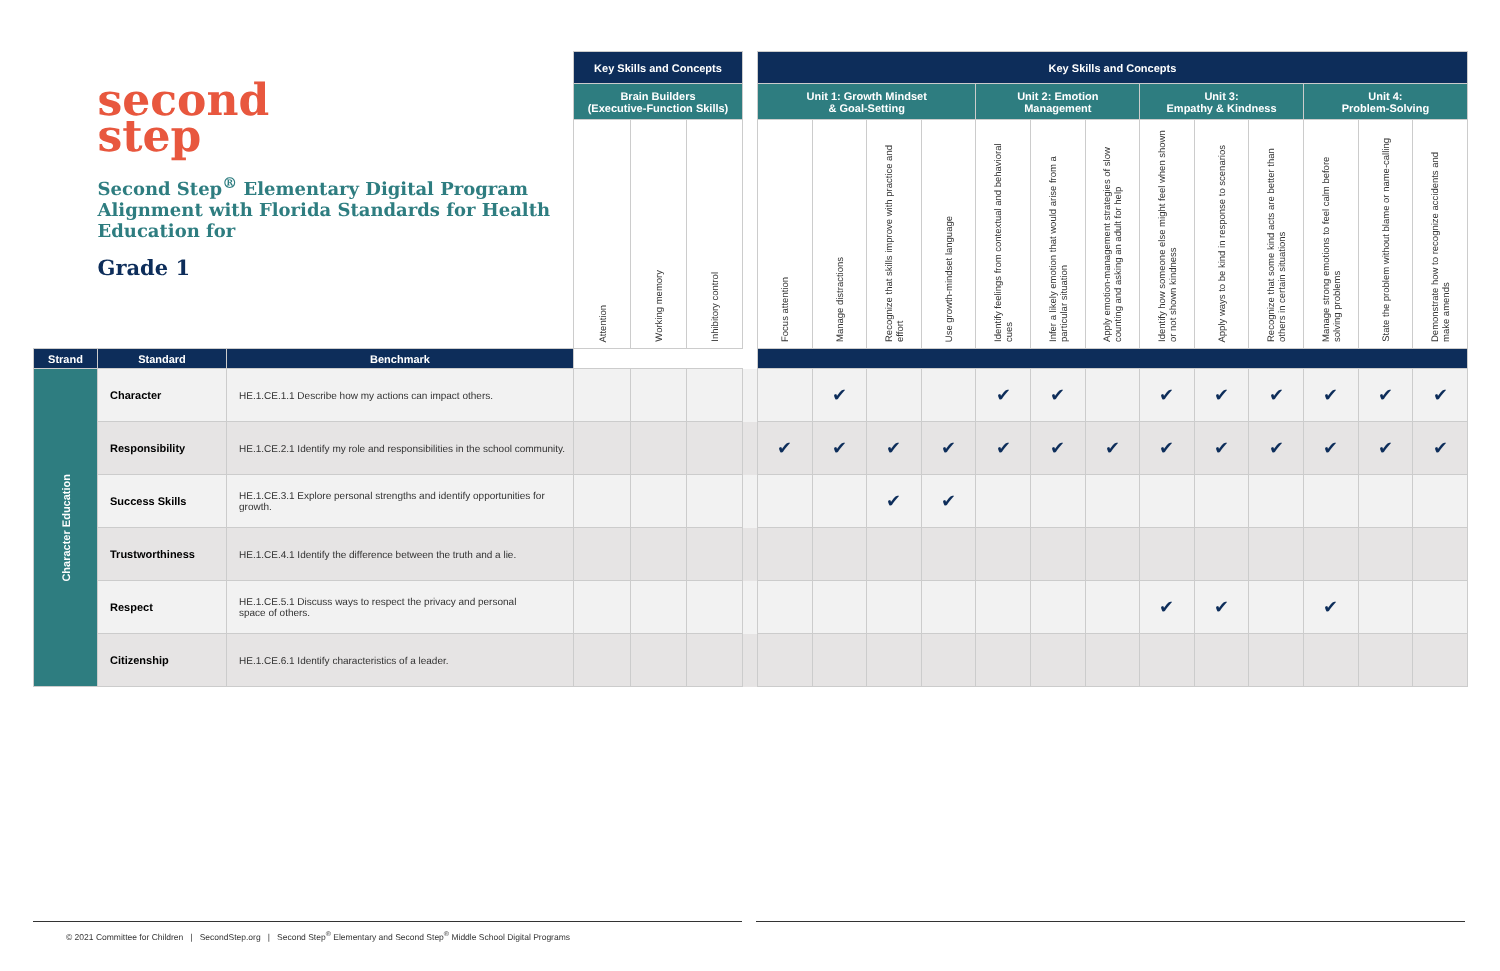| second step Second Step<sup>®</sup> Elementary Digital Program Alignment with Florida Standards for Health Education for Grade 1 | | | Key Skills and Concepts | | | | Key Skills and Concepts | | | | | | | | | | | | |
| | | | Brain Builders (Executive-Function Skills) | | | | Unit 1: Growth Mindset & Goal-Setting | | | | Unit 2: Emotion Management | | | Unit 3: Empathy & Kindness | | | Unit 4: Problem-Solving | | |
| | | | Attention | Working memory | Inhibitory control | | Focus attention | Manage distractions | Recognize that skills improve with practice and effort | Use growth-mindset language | Identify feelings from contextual and behavioral cues | Infer a likely emotion that would arise from a particular situation | Apply emotion-management strategies of slow counting and asking an adult for help | Identify how someone else might feel when shown or not shown kindness | Apply ways to be kind in response to scenarios | Recognize that some kind acts are better than others in certain situations | Manage strong emotions to feel calm before solving problems | State the problem without blame or name-calling | Demonstrate how to recognize accidents and make amends |
| Strand | Standard | Benchmark | | | | | | | | | | | | | | | | | |
| Character Education | Character | HE.1.CE.1.1 Describe how my actions can impact others. | | | | | | ✔ | | | ✔ | ✔ | | ✔ | ✔ | ✔ | ✔ | ✔ | ✔ |
| | Responsibility | HE.1.CE.2.1 Identify my role and responsibilities in the school community. | | | | | ✔ | ✔ | ✔ | ✔ | ✔ | ✔ | ✔ | ✔ | ✔ | ✔ | ✔ | ✔ | ✔ |
| | Success Skills | HE.1.CE.3.1 Explore personal strengths and identify opportunities for growth. | | | | | | | ✔ | ✔ | | | | | | | | | |
| | Trustworthiness | HE.1.CE.4.1 Identify the difference between the truth and a lie. | | | | | | | | | | | | | | | | | |
| | Respect | HE.1.CE.5.1 Discuss ways to respect the privacy and personal space of others. | | | | | | | | | | | | ✔ | ✔ | | ✔ | | |
| | Citizenship | HE.1.CE.6.1 Identify characteristics of a leader. | | | | | | | | | | | | | | | | | |
© 2021 Committee for Children | SecondStep.org | Second Step<sup>®</sup> Elementary and Second Step<sup>®</sup> Middle School Digital Programs